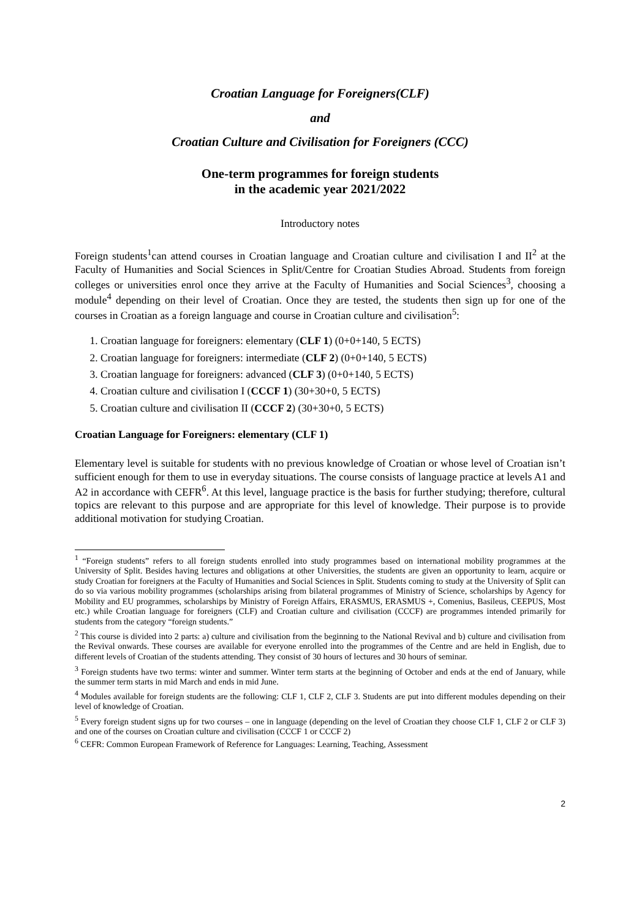Croatian Language for Foreigners(CLF)
and
Croatian Culture and Civilisation for Foreigners (CCC)
One-term programmes for foreign students
in the academic year 2021/2022
Introductory notes
Foreign students<sup>1</sup>can attend courses in Croatian language and Croatian culture and civilisation I and II<sup>2</sup> at the Faculty of Humanities and Social Sciences in Split/Centre for Croatian Studies Abroad. Students from foreign colleges or universities enrol once they arrive at the Faculty of Humanities and Social Sciences<sup>3</sup>, choosing a module<sup>4</sup> depending on their level of Croatian. Once they are tested, the students then sign up for one of the courses in Croatian as a foreign language and course in Croatian culture and civilisation<sup>5</sup>:
1. Croatian language for foreigners: elementary (CLF 1) (0+0+140, 5 ECTS)
2. Croatian language for foreigners: intermediate (CLF 2) (0+0+140, 5 ECTS)
3. Croatian language for foreigners: advanced (CLF 3) (0+0+140, 5 ECTS)
4. Croatian culture and civilisation I (CCCF 1) (30+30+0, 5 ECTS)
5. Croatian culture and civilisation II (CCCF 2) (30+30+0, 5 ECTS)
Croatian Language for Foreigners: elementary (CLF 1)
Elementary level is suitable for students with no previous knowledge of Croatian or whose level of Croatian isn’t sufficient enough for them to use in everyday situations. The course consists of language practice at levels A1 and A2 in accordance with CEFR<sup>6</sup>. At this level, language practice is the basis for further studying; therefore, cultural topics are relevant to this purpose and are appropriate for this level of knowledge. Their purpose is to provide additional motivation for studying Croatian.
<sup>1</sup> “Foreign students” refers to all foreign students enrolled into study programmes based on international mobility programmes at the University of Split. Besides having lectures and obligations at other Universities, the students are given an opportunity to learn, acquire or study Croatian for foreigners at the Faculty of Humanities and Social Sciences in Split. Students coming to study at the University of Split can do so via various mobility programmes (scholarships arising from bilateral programmes of Ministry of Science, scholarships by Agency for Mobility and EU programmes, scholarships by Ministry of Foreign Affairs, ERASMUS, ERASMUS +, Comenius, Basileus, CEEPUS, Most etc.) while Croatian language for foreigners (CLF) and Croatian culture and civilisation (CCCF) are programmes intended primarily for students from the category “foreign students.”
<sup>2</sup> This course is divided into 2 parts: a) culture and civilisation from the beginning to the National Revival and b) culture and civilisation from the Revival onwards. These courses are available for everyone enrolled into the programmes of the Centre and are held in English, due to different levels of Croatian of the students attending. They consist of 30 hours of lectures and 30 hours of seminar.
<sup>3</sup> Foreign students have two terms: winter and summer. Winter term starts at the beginning of October and ends at the end of January, while the summer term starts in mid March and ends in mid June.
<sup>4</sup> Modules available for foreign students are the following: CLF 1, CLF 2, CLF 3. Students are put into different modules depending on their level of knowledge of Croatian.
<sup>5</sup> Every foreign student signs up for two courses – one in language (depending on the level of Croatian they choose CLF 1, CLF 2 or CLF 3) and one of the courses on Croatian culture and civilisation (CCCF 1 or CCCF 2)
<sup>6</sup> CEFR: Common European Framework of Reference for Languages: Learning, Teaching, Assessment
2